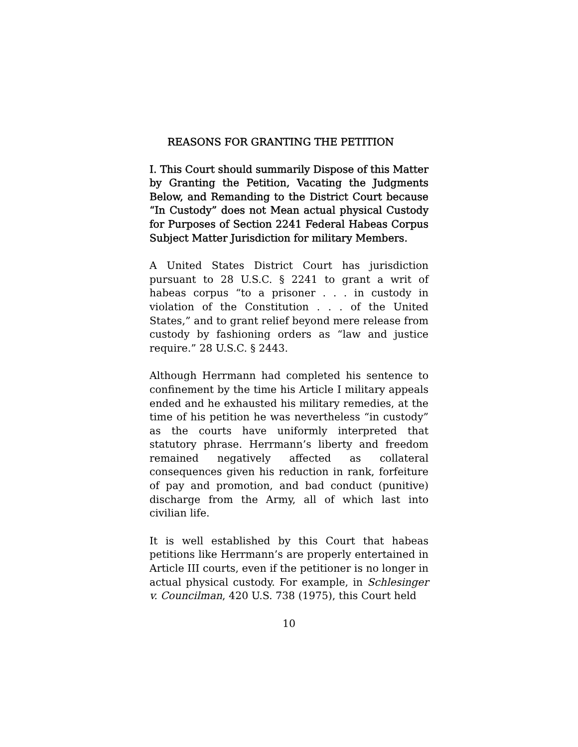REASONS FOR GRANTING THE PETITION
I. This Court should summarily Dispose of this Matter by Granting the Petition, Vacating the Judgments Below, and Remanding to the District Court because “In Custody” does not Mean actual physical Custody for Purposes of Section 2241 Federal Habeas Corpus Subject Matter Jurisdiction for military Members.
A United States District Court has jurisdiction pursuant to 28 U.S.C. § 2241 to grant a writ of habeas corpus “to a prisoner . . . in custody in violation of the Constitution . . . of the United States,” and to grant relief beyond mere release from custody by fashioning orders as “law and justice require.” 28 U.S.C. § 2443.
Although Herrmann had completed his sentence to confinement by the time his Article I military appeals ended and he exhausted his military remedies, at the time of his petition he was nevertheless “in custody” as the courts have uniformly interpreted that statutory phrase. Herrmann’s liberty and freedom remained negatively affected as collateral consequences given his reduction in rank, forfeiture of pay and promotion, and bad conduct (punitive) discharge from the Army, all of which last into civilian life.
It is well established by this Court that habeas petitions like Herrmann’s are properly entertained in Article III courts, even if the petitioner is no longer in actual physical custody. For example, in Schlesinger v. Councilman, 420 U.S. 738 (1975), this Court held
10